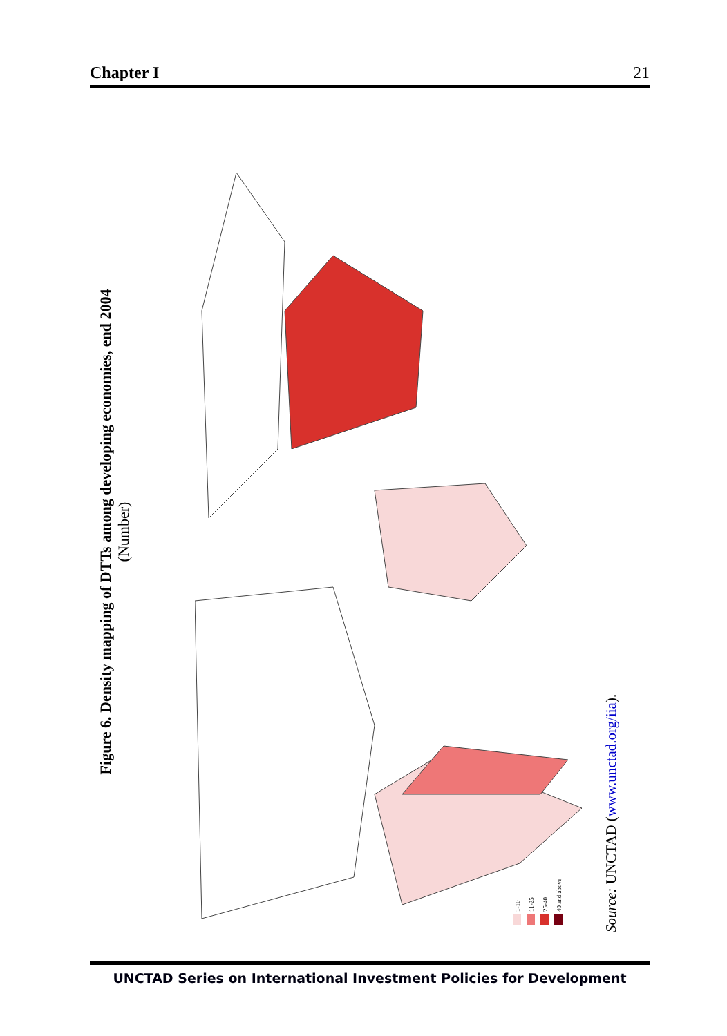Chapter I 21
Figure 6. Density mapping of DTTs among developing economies, end 2004
(Number)
1-10
11-25
25-40
40 and above
Source: UNCTAD (www.unctad.org/iia).
UNCTAD Series on International Investment Policies for Development